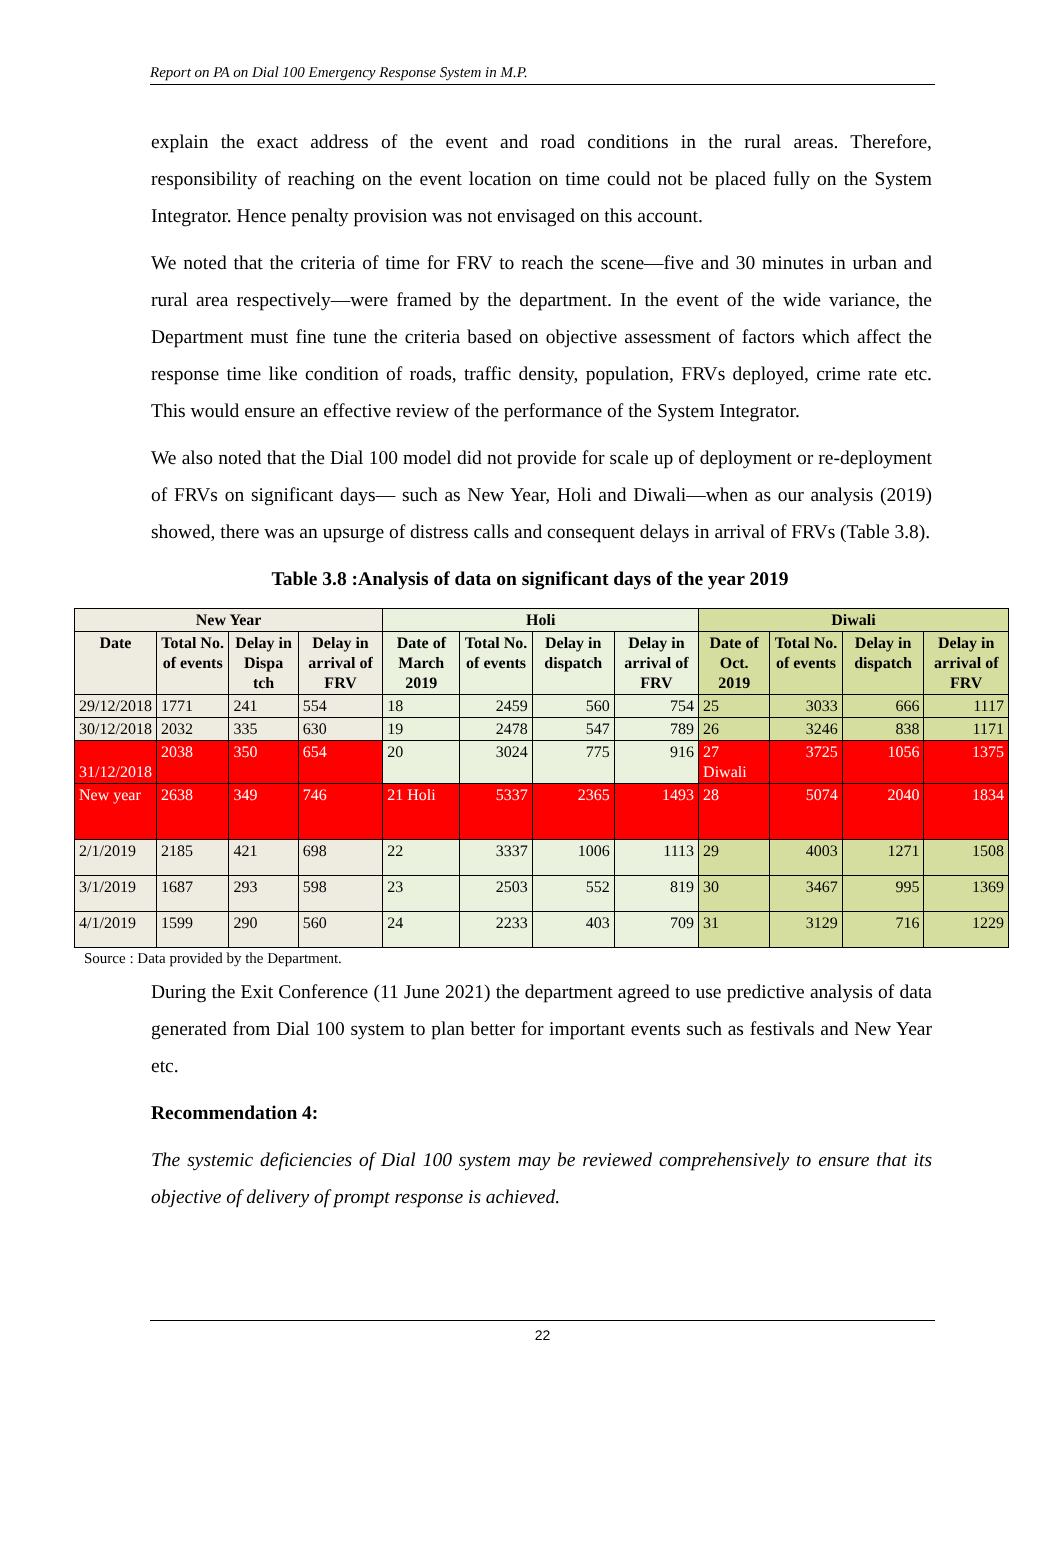Report on PA on Dial 100 Emergency Response System in M.P.
explain the exact address of the event and road conditions in the rural areas. Therefore, responsibility of reaching on the event location on time could not be placed fully on the System Integrator. Hence penalty provision was not envisaged on this account.
We noted that the criteria of time for FRV to reach the scene—five and 30 minutes in urban and rural area respectively—were framed by the department. In the event of the wide variance, the Department must fine tune the criteria based on objective assessment of factors which affect the response time like condition of roads, traffic density, population, FRVs deployed, crime rate etc. This would ensure an effective review of the performance of the System Integrator.
We also noted that the Dial 100 model did not provide for scale up of deployment or re-deployment of FRVs on significant days— such as New Year, Holi and Diwali—when as our analysis (2019) showed, there was an upsurge of distress calls and consequent delays in arrival of FRVs (Table 3.8).
Table 3.8 :Analysis of data on significant days of the year 2019
| New Year | | | | Holi | | | | Diwali | | | |
| --- | --- | --- | --- | --- | --- | --- | --- | --- | --- | --- | --- |
| Date | Total No. of events | Delay in Dispa tch | Delay in arrival of FRV | Date of March 2019 | Total No. of events | Delay in dispatch | Delay in arrival of FRV | Date of Oct. 2019 | Total No. of events | Delay in dispatch | Delay in arrival of FRV |
| 29/12/2018 | 1771 | 241 | 554 | 18 | 2459 | 560 | 754 | 25 | 3033 | 666 | 1117 |
| 30/12/2018 | 2032 | 335 | 630 | 19 | 2478 | 547 | 789 | 26 | 3246 | 838 | 1171 |
| 31/12/2018 | 2038 | 350 | 654 | 20 | 3024 | 775 | 916 | 27 Diwali | 3725 | 1056 | 1375 |
| New year | 2638 | 349 | 746 | 21 Holi | 5337 | 2365 | 1493 | 28 | 5074 | 2040 | 1834 |
| 2/1/2019 | 2185 | 421 | 698 | 22 | 3337 | 1006 | 1113 | 29 | 4003 | 1271 | 1508 |
| 3/1/2019 | 1687 | 293 | 598 | 23 | 2503 | 552 | 819 | 30 | 3467 | 995 | 1369 |
| 4/1/2019 | 1599 | 290 | 560 | 24 | 2233 | 403 | 709 | 31 | 3129 | 716 | 1229 |
Source : Data provided by the Department.
During the Exit Conference (11 June 2021) the department agreed to use predictive analysis of data generated from Dial 100 system to plan better for important events such as festivals and New Year etc.
Recommendation 4:
The systemic deficiencies of Dial 100 system may be reviewed comprehensively to ensure that its objective of delivery of prompt response is achieved.
22